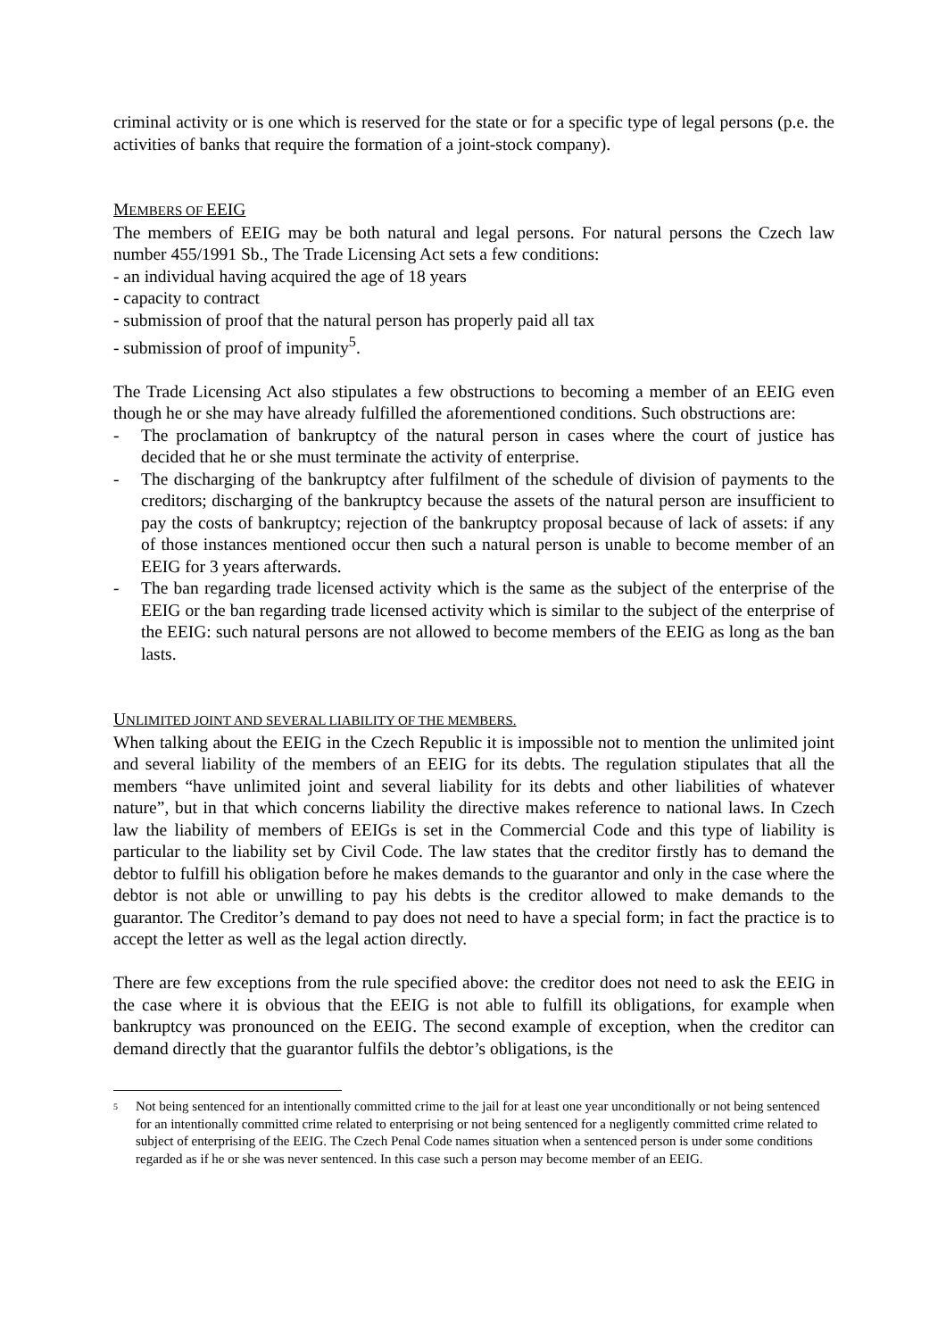criminal activity or is one which is reserved for the state or for a specific type of legal persons (p.e. the activities of banks that require the formation of a joint-stock company).
MEMBERS OF EEIG
The members of EEIG may be both natural and legal persons. For natural persons the Czech law number 455/1991 Sb., The Trade Licensing Act sets a few conditions:
- an individual having acquired the age of 18 years
- capacity to contract
- submission of proof that the natural person has properly paid all tax
- submission of proof of impunity<sup>5</sup>.
The Trade Licensing Act also stipulates a few obstructions to becoming a member of an EEIG even though he or she may have already fulfilled the aforementioned conditions. Such obstructions are:
- The proclamation of bankruptcy of the natural person in cases where the court of justice has decided that he or she must terminate the activity of enterprise.
- The discharging of the bankruptcy after fulfilment of the schedule of division of payments to the creditors; discharging of the bankruptcy because the assets of the natural person are insufficient to pay the costs of bankruptcy; rejection of the bankruptcy proposal because of lack of assets: if any of those instances mentioned occur then such a natural person is unable to become member of an EEIG for 3 years afterwards.
- The ban regarding trade licensed activity which is the same as the subject of the enterprise of the EEIG or the ban regarding trade licensed activity which is similar to the subject of the enterprise of the EEIG: such natural persons are not allowed to become members of the EEIG as long as the ban lasts.
UNLIMITED JOINT AND SEVERAL LIABILITY OF THE MEMBERS.
When talking about the EEIG in the Czech Republic it is impossible not to mention the unlimited joint and several liability of the members of an EEIG for its debts. The regulation stipulates that all the members “have unlimited joint and several liability for its debts and other liabilities of whatever nature”, but in that which concerns liability the directive makes reference to national laws. In Czech law the liability of members of EEIGs is set in the Commercial Code and this type of liability is particular to the liability set by Civil Code. The law states that the creditor firstly has to demand the debtor to fulfill his obligation before he makes demands to the guarantor and only in the case where the debtor is not able or unwilling to pay his debts is the creditor allowed to make demands to the guarantor. The Creditor’s demand to pay does not need to have a special form; in fact the practice is to accept the letter as well as the legal action directly.
There are few exceptions from the rule specified above: the creditor does not need to ask the EEIG in the case where it is obvious that the EEIG is not able to fulfill its obligations, for example when bankruptcy was pronounced on the EEIG. The second example of exception, when the creditor can demand directly that the guarantor fulfils the debtor’s obligations, is the
<sup>5</sup> Not being sentenced for an intentionally committed crime to the jail for at least one year unconditionally or not being sentenced for an intentionally committed crime related to enterprising or not being sentenced for a negligently committed crime related to subject of enterprising of the EEIG. The Czech Penal Code names situation when a sentenced person is under some conditions regarded as if he or she was never sentenced. In this case such a person may become member of an EEIG.